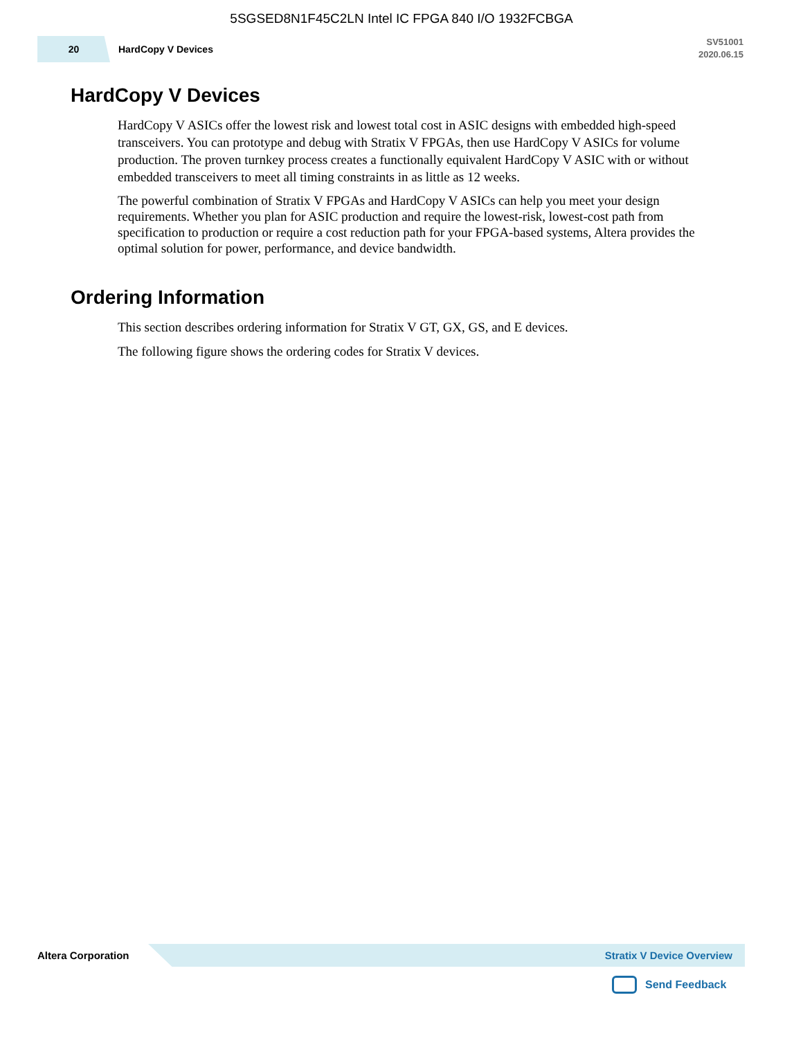5SGSED8N1F45C2LN Intel IC FPGA 840 I/O 1932FCBGA
20
HardCopy V Devices
SV51001
2020.06.15
HardCopy V Devices
HardCopy V ASICs offer the lowest risk and lowest total cost in ASIC designs with embedded high-speed transceivers. You can prototype and debug with Stratix V FPGAs, then use HardCopy V ASICs for volume production. The proven turnkey process creates a functionally equivalent HardCopy V ASIC with or without embedded transceivers to meet all timing constraints in as little as 12 weeks.
The powerful combination of Stratix V FPGAs and HardCopy V ASICs can help you meet your design requirements. Whether you plan for ASIC production and require the lowest-risk, lowest-cost path from specification to production or require a cost reduction path for your FPGA-based systems, Altera provides the optimal solution for power, performance, and device bandwidth.
Ordering Information
This section describes ordering information for Stratix V GT, GX, GS, and E devices.
The following figure shows the ordering codes for Stratix V devices.
Altera Corporation
Stratix V Device Overview
Send Feedback